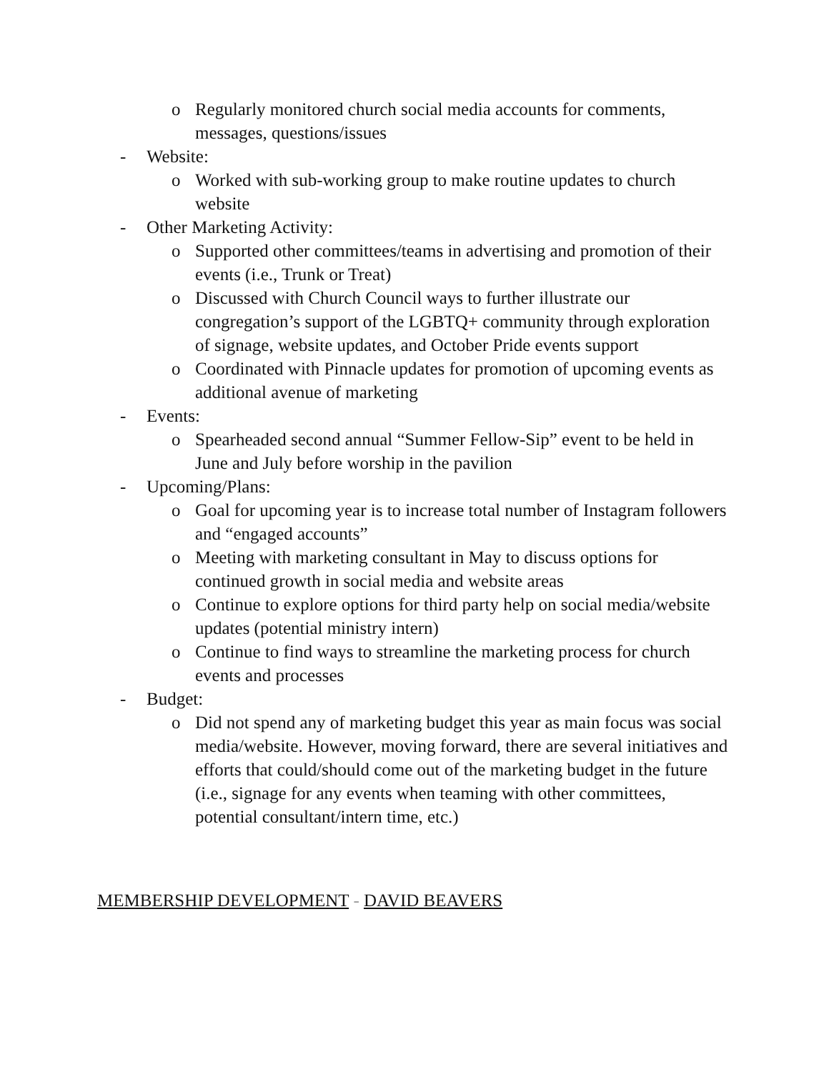o Regularly monitored church social media accounts for comments, messages, questions/issues
- Website:
o Worked with sub-working group to make routine updates to church website
- Other Marketing Activity:
o Supported other committees/teams in advertising and promotion of their events (i.e., Trunk or Treat)
o Discussed with Church Council ways to further illustrate our congregation’s support of the LGBTQ+ community through exploration of signage, website updates, and October Pride events support
o Coordinated with Pinnacle updates for promotion of upcoming events as additional avenue of marketing
- Events:
o Spearheaded second annual “Summer Fellow-Sip” event to be held in June and July before worship in the pavilion
- Upcoming/Plans:
o Goal for upcoming year is to increase total number of Instagram followers and “engaged accounts”
o Meeting with marketing consultant in May to discuss options for continued growth in social media and website areas
o Continue to explore options for third party help on social media/website updates (potential ministry intern)
o Continue to find ways to streamline the marketing process for church events and processes
- Budget:
o Did not spend any of marketing budget this year as main focus was social media/website. However, moving forward, there are several initiatives and efforts that could/should come out of the marketing budget in the future (i.e., signage for any events when teaming with other committees, potential consultant/intern time, etc.)
MEMBERSHIP DEVELOPMENT - DAVID BEAVERS